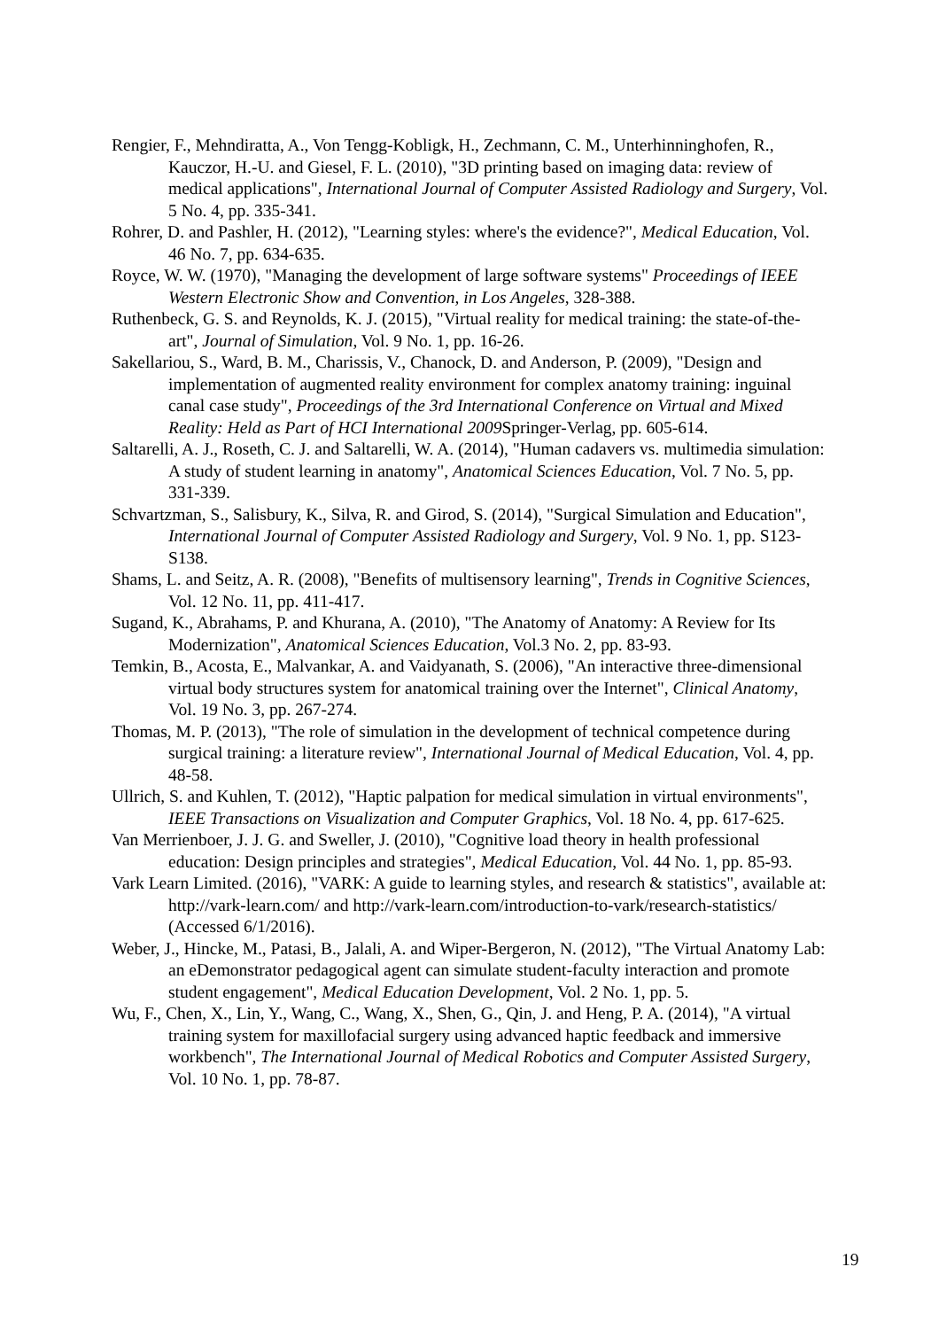Rengier, F., Mehndiratta, A., Von Tengg-Kobligk, H., Zechmann, C. M., Unterhinninghofen, R., Kauczor, H.-U. and Giesel, F. L. (2010), "3D printing based on imaging data: review of medical applications", International Journal of Computer Assisted Radiology and Surgery, Vol. 5 No. 4, pp. 335-341.
Rohrer, D. and Pashler, H. (2012), "Learning styles: where's the evidence?", Medical Education, Vol. 46 No. 7, pp. 634-635.
Royce, W. W. (1970), "Managing the development of large software systems" Proceedings of IEEE Western Electronic Show and Convention, in Los Angeles, 328-388.
Ruthenbeck, G. S. and Reynolds, K. J. (2015), "Virtual reality for medical training: the state-of-the-art", Journal of Simulation, Vol. 9 No. 1, pp. 16-26.
Sakellariou, S., Ward, B. M., Charissis, V., Chanock, D. and Anderson, P. (2009), "Design and implementation of augmented reality environment for complex anatomy training: inguinal canal case study", Proceedings of the 3rd International Conference on Virtual and Mixed Reality: Held as Part of HCI International 2009 Springer-Verlag, pp. 605-614.
Saltarelli, A. J., Roseth, C. J. and Saltarelli, W. A. (2014), "Human cadavers vs. multimedia simulation: A study of student learning in anatomy", Anatomical Sciences Education, Vol. 7 No. 5, pp. 331-339.
Schvartzman, S., Salisbury, K., Silva, R. and Girod, S. (2014), "Surgical Simulation and Education", International Journal of Computer Assisted Radiology and Surgery, Vol. 9 No. 1, pp. S123-S138.
Shams, L. and Seitz, A. R. (2008), "Benefits of multisensory learning", Trends in Cognitive Sciences, Vol. 12 No. 11, pp. 411-417.
Sugand, K., Abrahams, P. and Khurana, A. (2010), "The Anatomy of Anatomy: A Review for Its Modernization", Anatomical Sciences Education, Vol.3 No. 2, pp. 83-93.
Temkin, B., Acosta, E., Malvankar, A. and Vaidyanath, S. (2006), "An interactive three-dimensional virtual body structures system for anatomical training over the Internet", Clinical Anatomy, Vol. 19 No. 3, pp. 267-274.
Thomas, M. P. (2013), "The role of simulation in the development of technical competence during surgical training: a literature review", International Journal of Medical Education, Vol. 4, pp. 48-58.
Ullrich, S. and Kuhlen, T. (2012), "Haptic palpation for medical simulation in virtual environments", IEEE Transactions on Visualization and Computer Graphics, Vol. 18 No. 4, pp. 617-625.
Van Merrienboer, J. J. G. and Sweller, J. (2010), "Cognitive load theory in health professional education: Design principles and strategies", Medical Education, Vol. 44 No. 1, pp. 85-93.
Vark Learn Limited. (2016), "VARK: A guide to learning styles, and research & statistics", available at: http://vark-learn.com/ and http://vark-learn.com/introduction-to-vark/research-statistics/ (Accessed 6/1/2016).
Weber, J., Hincke, M., Patasi, B., Jalali, A. and Wiper-Bergeron, N. (2012), "The Virtual Anatomy Lab: an eDemonstrator pedagogical agent can simulate student-faculty interaction and promote student engagement", Medical Education Development, Vol. 2 No. 1, pp. 5.
Wu, F., Chen, X., Lin, Y., Wang, C., Wang, X., Shen, G., Qin, J. and Heng, P. A. (2014), "A virtual training system for maxillofacial surgery using advanced haptic feedback and immersive workbench", The International Journal of Medical Robotics and Computer Assisted Surgery, Vol. 10 No. 1, pp. 78-87.
19